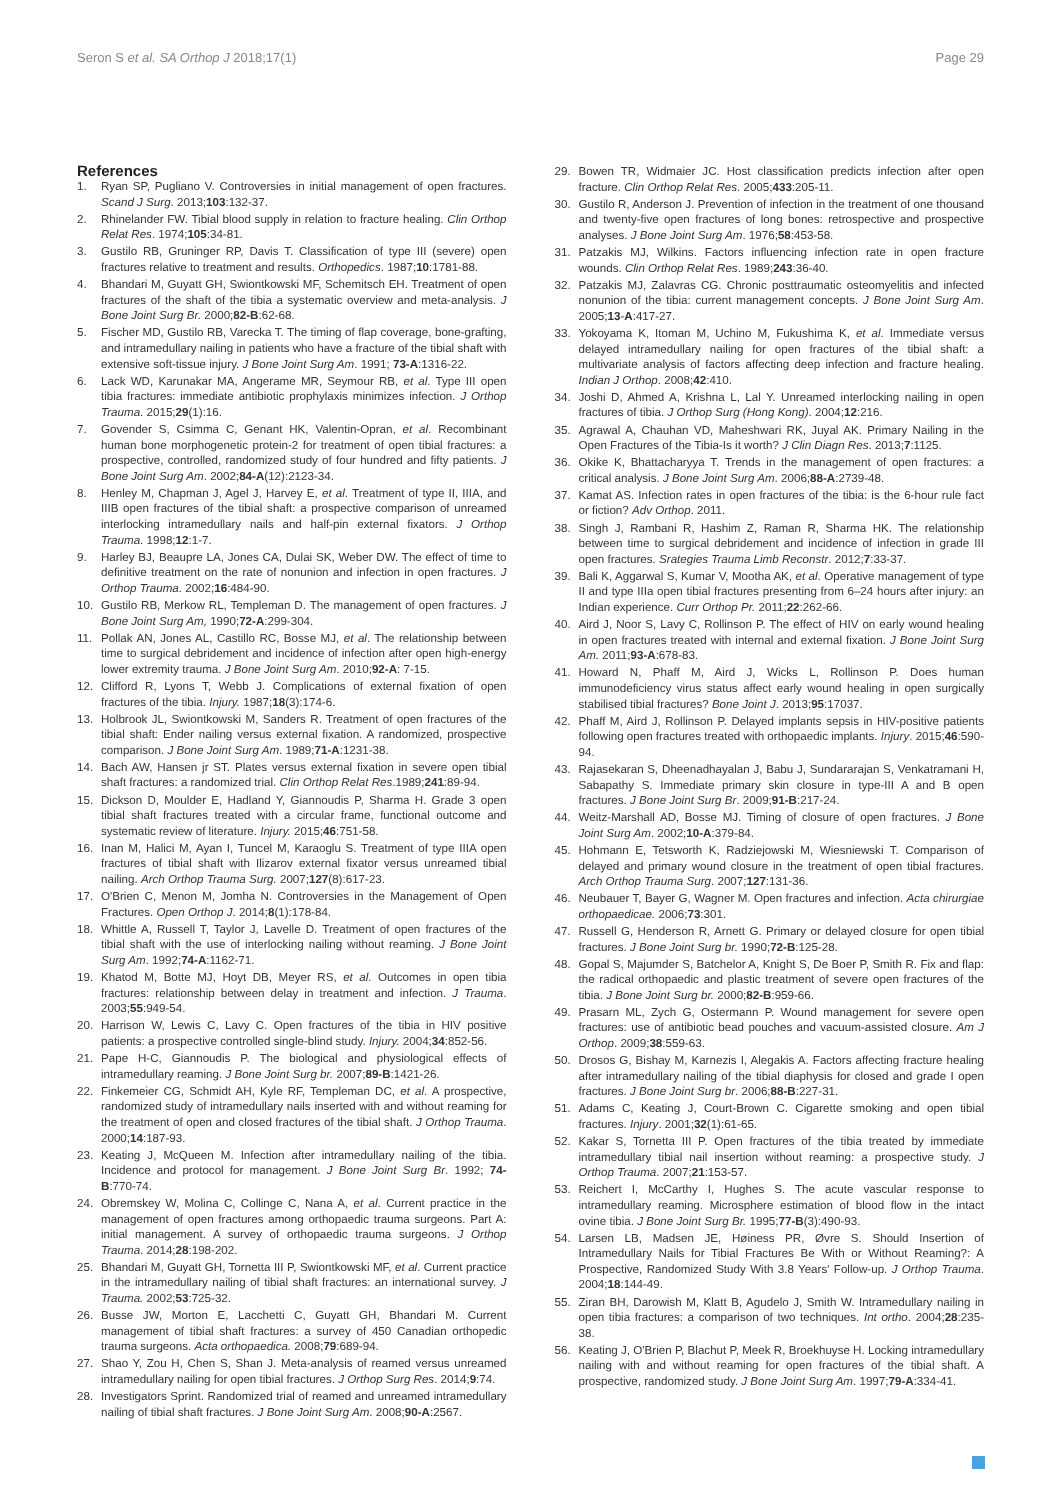Seron S et al. SA Orthop J 2018;17(1) Page 29
References
1. Ryan SP, Pugliano V. Controversies in initial management of open fractures. Scand J Surg. 2013;103:132-37.
2. Rhinelander FW. Tibial blood supply in relation to fracture healing. Clin Orthop Relat Res. 1974;105:34-81.
3. Gustilo RB, Gruninger RP, Davis T. Classification of type III (severe) open fractures relative to treatment and results. Orthopedics. 1987;10:1781-88.
4. Bhandari M, Guyatt GH, Swiontkowski MF, Schemitsch EH. Treatment of open fractures of the shaft of the tibia a systematic overview and meta-analysis. J Bone Joint Surg Br. 2000;82-B:62-68.
5. Fischer MD, Gustilo RB, Varecka T. The timing of flap coverage, bone-grafting, and intramedullary nailing in patients who have a fracture of the tibial shaft with extensive soft-tissue injury. J Bone Joint Surg Am. 1991; 73-A:1316-22.
6. Lack WD, Karunakar MA, Angerame MR, Seymour RB, et al. Type III open tibia fractures: immediate antibiotic prophylaxis minimizes infection. J Orthop Trauma. 2015;29(1):16.
7. Govender S, Csimma C, Genant HK, Valentin-Opran, et al. Recombinant human bone morphogenetic protein-2 for treatment of open tibial fractures: a prospective, controlled, randomized study of four hundred and fifty patients. J Bone Joint Surg Am. 2002;84-A(12):2123-34.
8. Henley M, Chapman J, Agel J, Harvey E, et al. Treatment of type II, IIIA, and IIIB open fractures of the tibial shaft: a prospective comparison of unreamed interlocking intramedullary nails and half-pin external fixators. J Orthop Trauma. 1998;12:1-7.
9. Harley BJ, Beaupre LA, Jones CA, Dulai SK, Weber DW. The effect of time to definitive treatment on the rate of nonunion and infection in open fractures. J Orthop Trauma. 2002;16:484-90.
10. Gustilo RB, Merkow RL, Templeman D. The management of open fractures. J Bone Joint Surg Am, 1990;72-A:299-304.
11. Pollak AN, Jones AL, Castillo RC, Bosse MJ, et al. The relationship between time to surgical debridement and incidence of infection after open high-energy lower extremity trauma. J Bone Joint Surg Am. 2010;92-A: 7-15.
12. Clifford R, Lyons T, Webb J. Complications of external fixation of open fractures of the tibia. Injury. 1987;18(3):174-6.
13. Holbrook JL, Swiontkowski M, Sanders R. Treatment of open fractures of the tibial shaft: Ender nailing versus external fixation. A randomized, prospective comparison. J Bone Joint Surg Am. 1989;71-A:1231-38.
14. Bach AW, Hansen jr ST. Plates versus external fixation in severe open tibial shaft fractures: a randomized trial. Clin Orthop Relat Res.1989;241:89-94.
15. Dickson D, Moulder E, Hadland Y, Giannoudis P, Sharma H. Grade 3 open tibial shaft fractures treated with a circular frame, functional outcome and systematic review of literature. Injury. 2015;46:751-58.
16. Inan M, Halici M, Ayan I, Tuncel M, Karaoglu S. Treatment of type IIIA open fractures of tibial shaft with Ilizarov external fixator versus unreamed tibial nailing. Arch Orthop Trauma Surg. 2007;127(8):617-23.
17. O'Brien C, Menon M, Jomha N. Controversies in the Management of Open Fractures. Open Orthop J. 2014;8(1):178-84.
18. Whittle A, Russell T, Taylor J, Lavelle D. Treatment of open fractures of the tibial shaft with the use of interlocking nailing without reaming. J Bone Joint Surg Am. 1992;74-A:1162-71.
19. Khatod M, Botte MJ, Hoyt DB, Meyer RS, et al. Outcomes in open tibia fractures: relationship between delay in treatment and infection. J Trauma. 2003;55:949-54.
20. Harrison W, Lewis C, Lavy C. Open fractures of the tibia in HIV positive patients: a prospective controlled single-blind study. Injury. 2004;34:852-56.
21. Pape H-C, Giannoudis P. The biological and physiological effects of intramedullary reaming. J Bone Joint Surg br. 2007;89-B:1421-26.
22. Finkemeier CG, Schmidt AH, Kyle RF, Templeman DC, et al. A prospective, randomized study of intramedullary nails inserted with and without reaming for the treatment of open and closed fractures of the tibial shaft. J Orthop Trauma. 2000;14:187-93.
23. Keating J, McQueen M. Infection after intramedullary nailing of the tibia. Incidence and protocol for management. J Bone Joint Surg Br. 1992; 74-B:770-74.
24. Obremskey W, Molina C, Collinge C, Nana A, et al. Current practice in the management of open fractures among orthopaedic trauma surgeons. Part A: initial management. A survey of orthopaedic trauma surgeons. J Orthop Trauma. 2014;28:198-202.
25. Bhandari M, Guyatt GH, Tornetta III P, Swiontkowski MF, et al. Current practice in the intramedullary nailing of tibial shaft fractures: an international survey. J Trauma. 2002;53:725-32.
26. Busse JW, Morton E, Lacchetti C, Guyatt GH, Bhandari M. Current management of tibial shaft fractures: a survey of 450 Canadian orthopedic trauma surgeons. Acta orthopaedica. 2008;79:689-94.
27. Shao Y, Zou H, Chen S, Shan J. Meta-analysis of reamed versus unreamed intramedullary nailing for open tibial fractures. J Orthop Surg Res. 2014;9:74.
28. Investigators Sprint. Randomized trial of reamed and unreamed intramedullary nailing of tibial shaft fractures. J Bone Joint Surg Am. 2008;90-A:2567.
29. Bowen TR, Widmaier JC. Host classification predicts infection after open fracture. Clin Orthop Relat Res. 2005;433:205-11.
30. Gustilo R, Anderson J. Prevention of infection in the treatment of one thousand and twenty-five open fractures of long bones: retrospective and prospective analyses. J Bone Joint Surg Am. 1976;58:453-58.
31. Patzakis MJ, Wilkins. Factors influencing infection rate in open fracture wounds. Clin Orthop Relat Res. 1989;243:36-40.
32. Patzakis MJ, Zalavras CG. Chronic posttraumatic osteomyelitis and infected nonunion of the tibia: current management concepts. J Bone Joint Surg Am. 2005;13-A:417-27.
33. Yokoyama K, Itoman M, Uchino M, Fukushima K, et al. Immediate versus delayed intramedullary nailing for open fractures of the tibial shaft: a multivariate analysis of factors affecting deep infection and fracture healing. Indian J Orthop. 2008;42:410.
34. Joshi D, Ahmed A, Krishna L, Lal Y. Unreamed interlocking nailing in open fractures of tibia. J Orthop Surg (Hong Kong). 2004;12:216.
35. Agrawal A, Chauhan VD, Maheshwari RK, Juyal AK. Primary Nailing in the Open Fractures of the Tibia-Is it worth? J Clin Diagn Res. 2013;7:1125.
36. Okike K, Bhattacharyya T. Trends in the management of open fractures: a critical analysis. J Bone Joint Surg Am. 2006;88-A:2739-48.
37. Kamat AS. Infection rates in open fractures of the tibia: is the 6-hour rule fact or fiction? Adv Orthop. 2011.
38. Singh J, Rambani R, Hashim Z, Raman R, Sharma HK. The relationship between time to surgical debridement and incidence of infection in grade III open fractures. Srategies Trauma Limb Reconstr. 2012;7:33-37.
39. Bali K, Aggarwal S, Kumar V, Mootha AK, et al. Operative management of type II and type IIIa open tibial fractures presenting from 6–24 hours after injury: an Indian experience. Curr Orthop Pr. 2011;22:262-66.
40. Aird J, Noor S, Lavy C, Rollinson P. The effect of HIV on early wound healing in open fractures treated with internal and external fixation. J Bone Joint Surg Am. 2011;93-A:678-83.
41. Howard N, Phaff M, Aird J, Wicks L, Rollinson P. Does human immunodeficiency virus status affect early wound healing in open surgically stabilised tibial fractures? Bone Joint J. 2013;95:17037.
42. Phaff M, Aird J, Rollinson P. Delayed implants sepsis in HIV-positive patients following open fractures treated with orthopaedic implants. Injury. 2015;46:590-94.
43. Rajasekaran S, Dheenadhayalan J, Babu J, Sundararajan S, Venkatramani H, Sabapathy S. Immediate primary skin closure in type-III A and B open fractures. J Bone Joint Surg Br. 2009;91-B:217-24.
44. Weitz-Marshall AD, Bosse MJ. Timing of closure of open fractures. J Bone Joint Surg Am. 2002;10-A:379-84.
45. Hohmann E, Tetsworth K, Radziejowski M, Wiesniewski T. Comparison of delayed and primary wound closure in the treatment of open tibial fractures. Arch Orthop Trauma Surg. 2007;127:131-36.
46. Neubauer T, Bayer G, Wagner M. Open fractures and infection. Acta chirurgiae orthopaedicae. 2006;73:301.
47. Russell G, Henderson R, Arnett G. Primary or delayed closure for open tibial fractures. J Bone Joint Surg br. 1990;72-B:125-28.
48. Gopal S, Majumder S, Batchelor A, Knight S, De Boer P, Smith R. Fix and flap: the radical orthopaedic and plastic treatment of severe open fractures of the tibia. J Bone Joint Surg br. 2000;82-B:959-66.
49. Prasarn ML, Zych G, Ostermann P. Wound management for severe open fractures: use of antibiotic bead pouches and vacuum-assisted closure. Am J Orthop. 2009;38:559-63.
50. Drosos G, Bishay M, Karnezis I, Alegakis A. Factors affecting fracture healing after intramedullary nailing of the tibial diaphysis for closed and grade I open fractures. J Bone Joint Surg br. 2006;88-B:227-31.
51. Adams C, Keating J, Court-Brown C. Cigarette smoking and open tibial fractures. Injury. 2001;32(1):61-65.
52. Kakar S, Tornetta III P. Open fractures of the tibia treated by immediate intramedullary tibial nail insertion without reaming: a prospective study. J Orthop Trauma. 2007;21:153-57.
53. Reichert I, McCarthy I, Hughes S. The acute vascular response to intramedullary reaming. Microsphere estimation of blood flow in the intact ovine tibia. J Bone Joint Surg Br. 1995;77-B(3):490-93.
54. Larsen LB, Madsen JE, Høiness PR, Øvre S. Should Insertion of Intramedullary Nails for Tibial Fractures Be With or Without Reaming?: A Prospective, Randomized Study With 3.8 Years' Follow-up. J Orthop Trauma. 2004;18:144-49.
55. Ziran BH, Darowish M, Klatt B, Agudelo J, Smith W. Intramedullary nailing in open tibia fractures: a comparison of two techniques. Int ortho. 2004;28:235-38.
56. Keating J, O'Brien P, Blachut P, Meek R, Broekhuyse H. Locking intramedullary nailing with and without reaming for open fractures of the tibial shaft. A prospective, randomized study. J Bone Joint Surg Am. 1997;79-A:334-41.